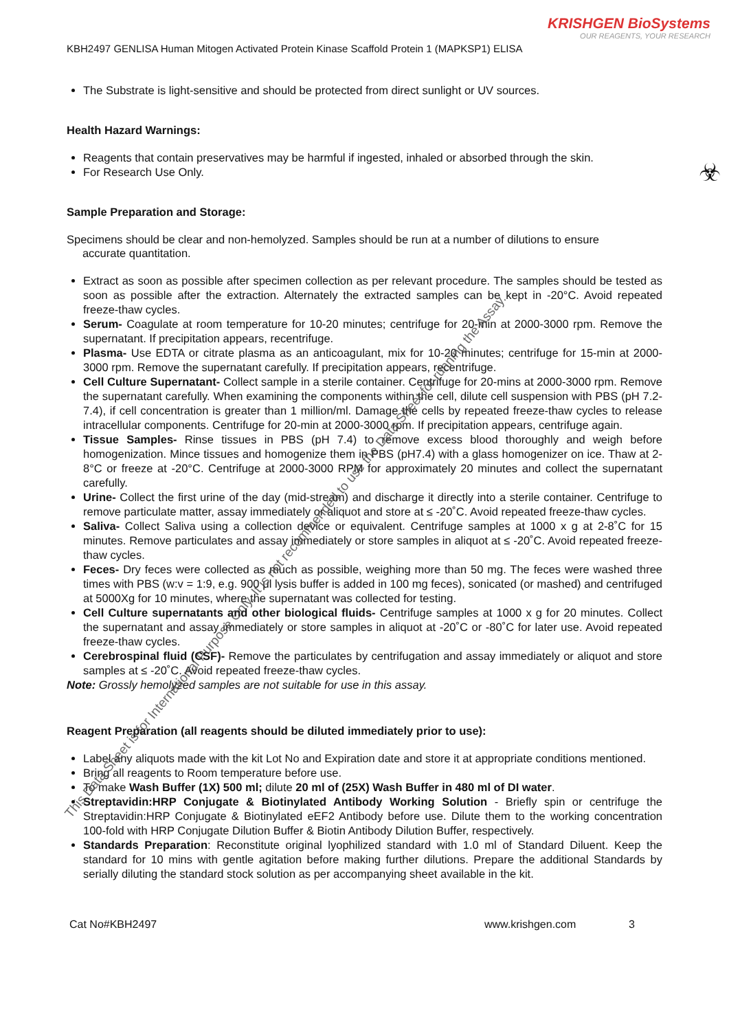KRISHGEN BioSystems
OUR REAGENTS, YOUR RESEARCH
KBH2497 GENLISA Human Mitogen Activated Protein Kinase Scaffold Protein 1 (MAPKSP1) ELISA
The Substrate is light-sensitive and should be protected from direct sunlight or UV sources.
Health Hazard Warnings:
Reagents that contain preservatives may be harmful if ingested, inhaled or absorbed through the skin.
For Research Use Only.
Sample Preparation and Storage:
Specimens should be clear and non-hemolyzed. Samples should be run at a number of dilutions to ensure
accurate quantitation.
Extract as soon as possible after specimen collection as per relevant procedure. The samples should be tested as soon as possible after the extraction. Alternately the extracted samples can be kept in -20°C. Avoid repeated freeze-thaw cycles.
Serum- Coagulate at room temperature for 10-20 minutes; centrifuge for 20-min at 2000-3000 rpm. Remove the supernatant. If precipitation appears, recentrifuge.
Plasma- Use EDTA or citrate plasma as an anticoagulant, mix for 10-20 minutes; centrifuge for 15-min at 2000-3000 rpm. Remove the supernatant carefully. If precipitation appears, recentrifuge.
Cell Culture Supernatant- Collect sample in a sterile container. Centrifuge for 20-mins at 2000-3000 rpm. Remove the supernatant carefully. When examining the components within the cell, dilute cell suspension with PBS (pH 7.2-7.4), if cell concentration is greater than 1 million/ml. Damage the cells by repeated freeze-thaw cycles to release intracellular components. Centrifuge for 20-min at 2000-3000 rpm. If precipitation appears, centrifuge again.
Tissue Samples- Rinse tissues in PBS (pH 7.4) to remove excess blood thoroughly and weigh before homogenization. Mince tissues and homogenize them in PBS (pH7.4) with a glass homogenizer on ice. Thaw at 2-8°C or freeze at -20°C. Centrifuge at 2000-3000 RPM for approximately 20 minutes and collect the supernatant carefully.
Urine- Collect the first urine of the day (mid-stream) and discharge it directly into a sterile container. Centrifuge to remove particulate matter, assay immediately or aliquot and store at ≤ -20˚C. Avoid repeated freeze-thaw cycles.
Saliva- Collect Saliva using a collection device or equivalent. Centrifuge samples at 1000 x g at 2-8˚C for 15 minutes. Remove particulates and assay immediately or store samples in aliquot at ≤ -20˚C. Avoid repeated freeze-thaw cycles.
Feces- Dry feces were collected as much as possible, weighing more than 50 mg. The feces were washed three times with PBS (w:v = 1:9, e.g. 900 μl lysis buffer is added in 100 mg feces), sonicated (or mashed) and centrifuged at 5000Xg for 10 minutes, where the supernatant was collected for testing.
Cell Culture supernatants and other biological fluids- Centrifuge samples at 1000 x g for 20 minutes. Collect the supernatant and assay immediately or store samples in aliquot at -20˚C or -80˚C for later use. Avoid repeated freeze-thaw cycles.
Cerebrospinal fluid (CSF)- Remove the particulates by centrifugation and assay immediately or aliquot and store samples at ≤ -20˚C. Avoid repeated freeze-thaw cycles.
Note: Grossly hemolyzed samples are not suitable for use in this assay.
Reagent Preparation (all reagents should be diluted immediately prior to use):
Label any aliquots made with the kit Lot No and Expiration date and store it at appropriate conditions mentioned.
Bring all reagents to Room temperature before use.
To make Wash Buffer (1X) 500 ml; dilute 20 ml of (25X) Wash Buffer in 480 ml of DI water.
Streptavidin:HRP Conjugate & Biotinylated Antibody Working Solution - Briefly spin or centrifuge the Streptavidin:HRP Conjugate & Biotinylated eEF2 Antibody before use. Dilute them to the working concentration 100-fold with HRP Conjugate Dilution Buffer & Biotin Antibody Dilution Buffer, respectively.
Standards Preparation: Reconstitute original lyophilized standard with 1.0 ml of Standard Diluent. Keep the standard for 10 mins with gentle agitation before making further dilutions. Prepare the additional Standards by serially diluting the standard stock solution as per accompanying sheet available in the kit.
Cat No#KBH2497 www.krishgen.com 3
☣
This Data Sheet is for International Purpose Only. It is not recommended to use the Data Sheet for running the Assay.